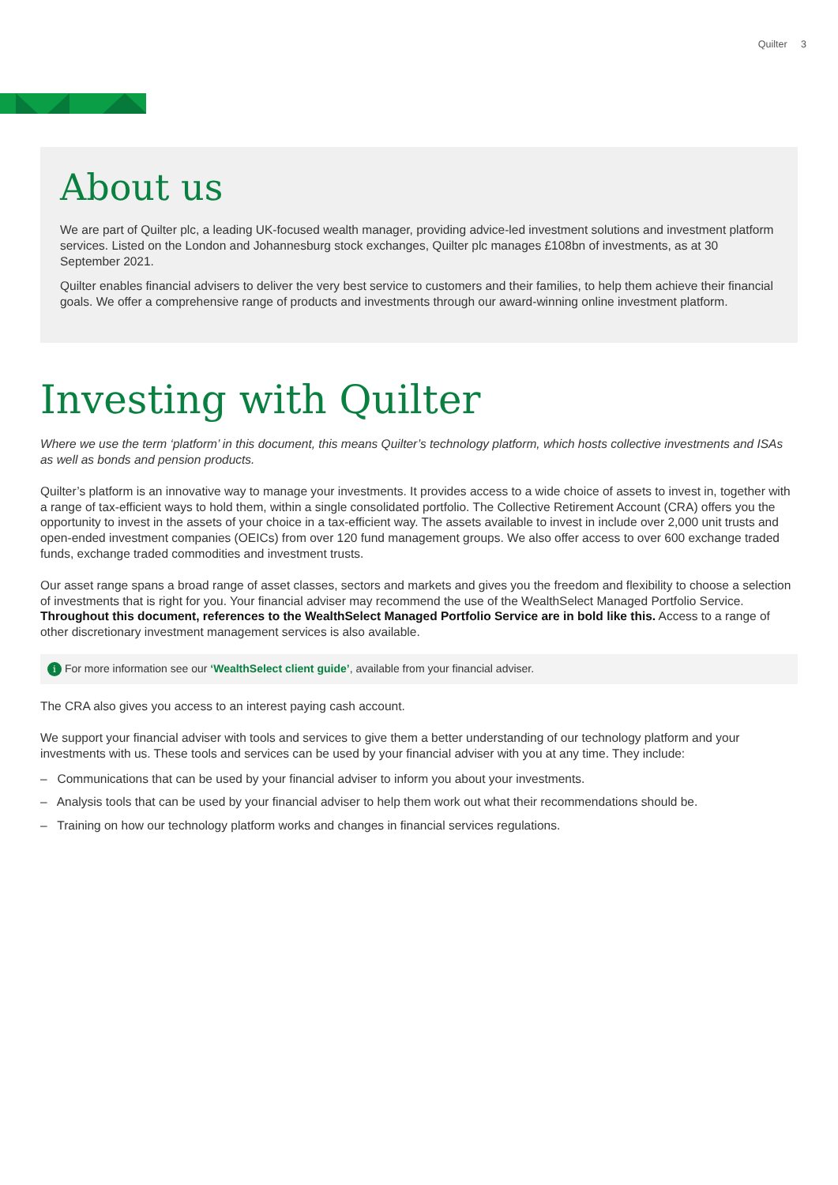Quilter 3
About us
We are part of Quilter plc, a leading UK-focused wealth manager, providing advice-led investment solutions and investment platform services. Listed on the London and Johannesburg stock exchanges, Quilter plc manages £108bn of investments, as at 30 September 2021.
Quilter enables financial advisers to deliver the very best service to customers and their families, to help them achieve their financial goals. We offer a comprehensive range of products and investments through our award-winning online investment platform.
Investing with Quilter
Where we use the term ‘platform’ in this document, this means Quilter’s technology platform, which hosts collective investments and ISAs as well as bonds and pension products.
Quilter’s platform is an innovative way to manage your investments. It provides access to a wide choice of assets to invest in, together with a range of tax-efficient ways to hold them, within a single consolidated portfolio. The Collective Retirement Account (CRA) offers you the opportunity to invest in the assets of your choice in a tax-efficient way. The assets available to invest in include over 2,000 unit trusts and open-ended investment companies (OEICs) from over 120 fund management groups. We also offer access to over 600 exchange traded funds, exchange traded commodities and investment trusts.
Our asset range spans a broad range of asset classes, sectors and markets and gives you the freedom and flexibility to choose a selection of investments that is right for you. Your financial adviser may recommend the use of the WealthSelect Managed Portfolio Service. Throughout this document, references to the WealthSelect Managed Portfolio Service are in bold like this. Access to a range of other discretionary investment management services is also available.
i For more information see our ‘WealthSelect client guide’, available from your financial adviser.
The CRA also gives you access to an interest paying cash account.
We support your financial adviser with tools and services to give them a better understanding of our technology platform and your investments with us. These tools and services can be used by your financial adviser with you at any time. They include:
– Communications that can be used by your financial adviser to inform you about your investments.
– Analysis tools that can be used by your financial adviser to help them work out what their recommendations should be.
– Training on how our technology platform works and changes in financial services regulations.